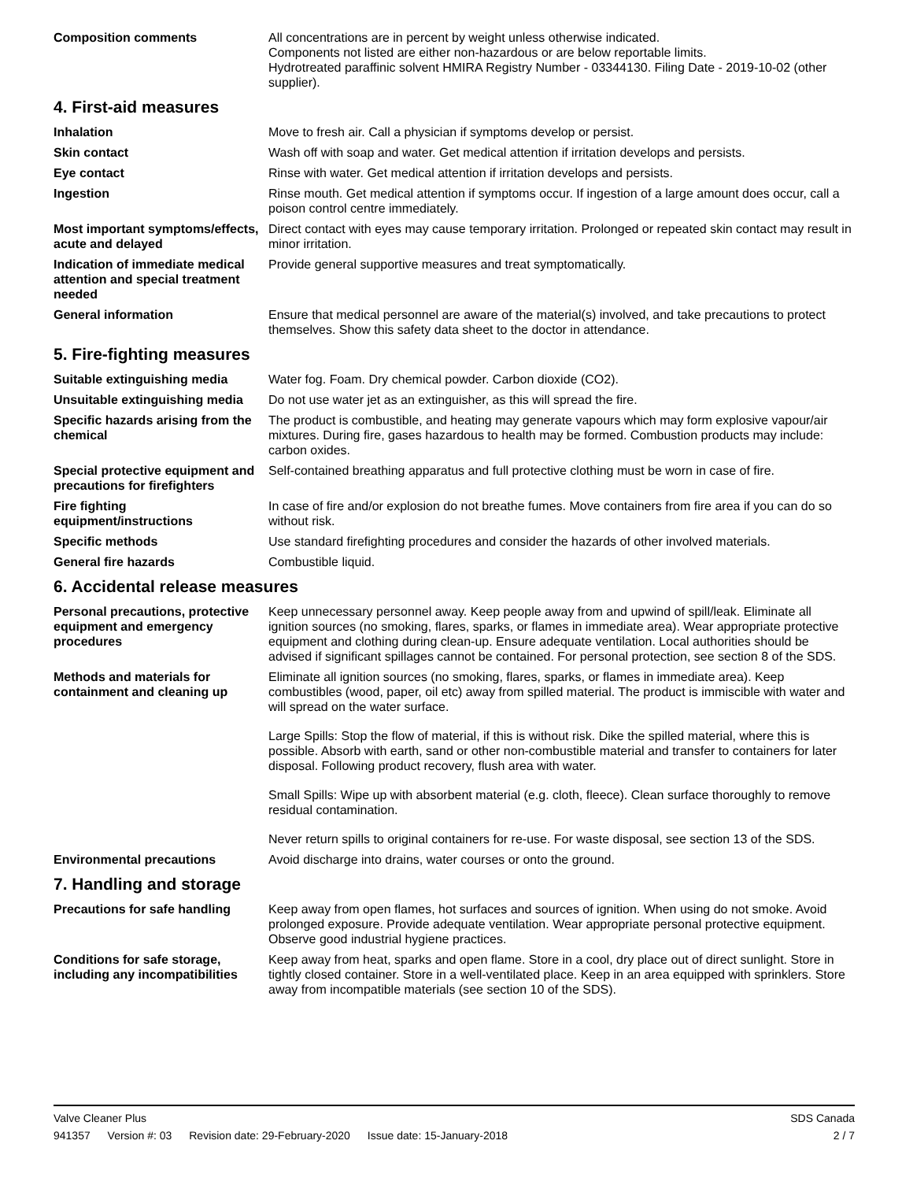Composition comments All concentrations are in percent by weight unless otherwise indicated.
Components not listed are either non-hazardous or are below reportable limits.
Hydrotreated paraffinic solvent HMIRA Registry Number - 03344130. Filing Date - 2019-10-02 (other supplier).
4. First-aid measures
Inhalation Move to fresh air. Call a physician if symptoms develop or persist.
Skin contact Wash off with soap and water. Get medical attention if irritation develops and persists.
Eye contact Rinse with water. Get medical attention if irritation develops and persists.
Ingestion Rinse mouth. Get medical attention if symptoms occur. If ingestion of a large amount does occur, call a poison control centre immediately.
Most important symptoms/effects, acute and delayed
Direct contact with eyes may cause temporary irritation. Prolonged or repeated skin contact may result in minor irritation.
Indication of immediate medical attention and special treatment needed
Provide general supportive measures and treat symptomatically.
General information Ensure that medical personnel are aware of the material(s) involved, and take precautions to protect themselves. Show this safety data sheet to the doctor in attendance.
5. Fire-fighting measures
Suitable extinguishing media Water fog. Foam. Dry chemical powder. Carbon dioxide (CO2).
Unsuitable extinguishing media
Do not use water jet as an extinguisher, as this will spread the fire.
Specific hazards arising from the chemical
The product is combustible, and heating may generate vapours which may form explosive vapour/air mixtures. During fire, gases hazardous to health may be formed. Combustion products may include: carbon oxides.
Special protective equipment and precautions for firefighters
Self-contained breathing apparatus and full protective clothing must be worn in case of fire.
Fire fighting equipment/instructions
In case of fire and/or explosion do not breathe fumes. Move containers from fire area if you can do so without risk.
Specific methods Use standard firefighting procedures and consider the hazards of other involved materials.
General fire hazards Combustible liquid.
6. Accidental release measures
Personal precautions, protective equipment and emergency procedures
Keep unnecessary personnel away. Keep people away from and upwind of spill/leak. Eliminate all ignition sources (no smoking, flares, sparks, or flames in immediate area). Wear appropriate protective equipment and clothing during clean-up. Ensure adequate ventilation. Local authorities should be advised if significant spillages cannot be contained. For personal protection, see section 8 of the SDS.
Methods and materials for containment and cleaning up
Eliminate all ignition sources (no smoking, flares, sparks, or flames in immediate area). Keep combustibles (wood, paper, oil etc) away from spilled material. The product is immiscible with water and will spread on the water surface.
Large Spills: Stop the flow of material, if this is without risk. Dike the spilled material, where this is possible. Absorb with earth, sand or other non-combustible material and transfer to containers for later disposal. Following product recovery, flush area with water.
Small Spills: Wipe up with absorbent material (e.g. cloth, fleece). Clean surface thoroughly to remove residual contamination.
Never return spills to original containers for re-use. For waste disposal, see section 13 of the SDS.
Environmental precautions Avoid discharge into drains, water courses or onto the ground.
7. Handling and storage
Precautions for safe handling
Keep away from open flames, hot surfaces and sources of ignition. When using do not smoke. Avoid prolonged exposure. Provide adequate ventilation. Wear appropriate personal protective equipment. Observe good industrial hygiene practices.
Conditions for safe storage, including any incompatibilities
Keep away from heat, sparks and open flame. Store in a cool, dry place out of direct sunlight. Store in tightly closed container. Store in a well-ventilated place. Keep in an area equipped with sprinklers. Store away from incompatible materials (see section 10 of the SDS).
Valve Cleaner Plus SDS Canada
941357 Version #: 03 Revision date: 29-February-2020 Issue date: 15-January-2018 2 / 7